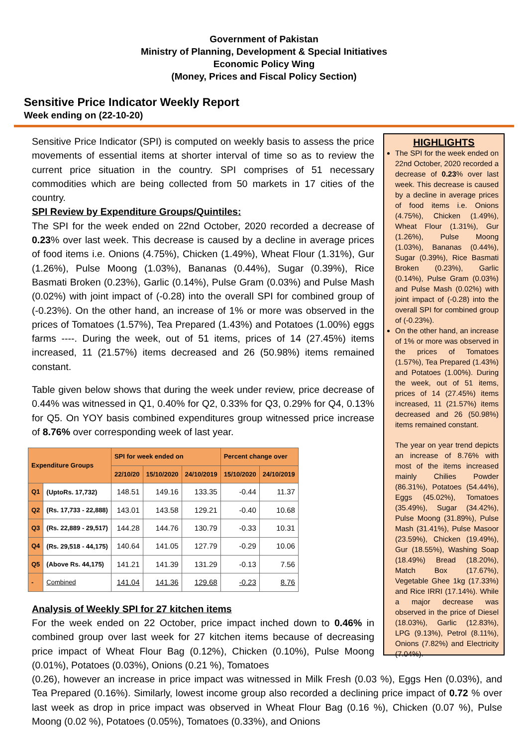Government of Pakistan
Ministry of Planning, Development & Special Initiatives
Economic Policy Wing
(Money, Prices and Fiscal Policy Section)
Sensitive Price Indicator Weekly Report
Week ending on (22-10-20)
Sensitive Price Indicator (SPI) is computed on weekly basis to assess the price movements of essential items at shorter interval of time so as to review the current price situation in the country. SPI comprises of 51 necessary commodities which are being collected from 50 markets in 17 cities of the country.
SPI Review by Expenditure Groups/Quintiles:
The SPI for the week ended on 22nd October, 2020 recorded a decrease of 0.23% over last week. This decrease is caused by a decline in average prices of food items i.e. Onions (4.75%), Chicken (1.49%), Wheat Flour (1.31%), Gur (1.26%), Pulse Moong (1.03%), Bananas (0.44%), Sugar (0.39%), Rice Basmati Broken (0.23%), Garlic (0.14%), Pulse Gram (0.03%) and Pulse Mash (0.02%) with joint impact of (-0.28) into the overall SPI for combined group of (-0.23%). On the other hand, an increase of 1% or more was observed in the prices of Tomatoes (1.57%), Tea Prepared (1.43%) and Potatoes (1.00%) eggs farms ----. During the week, out of 51 items, prices of 14 (27.45%) items increased, 11 (21.57%) items decreased and 26 (50.98%) items remained constant.
Table given below shows that during the week under review, price decrease of 0.44% was witnessed in Q1, 0.40% for Q2, 0.33% for Q3, 0.29% for Q4, 0.13% for Q5. On YOY basis combined expenditures group witnessed price increase of 8.76% over corresponding week of last year.
| Expenditure Groups | | SPI for week ended on | | | Percent change over | |
| --- | --- | --- | --- | --- | --- | --- |
| | | 22/10/20 | 15/10/2020 | 24/10/2019 | 15/10/2020 | 24/10/2019 |
| Q1 | (UptoRs. 17,732) | 148.51 | 149.16 | 133.35 | -0.44 | 11.37 |
| Q2 | (Rs. 17,733 - 22,888) | 143.01 | 143.58 | 129.21 | -0.40 | 10.68 |
| Q3 | (Rs. 22,889 - 29,517) | 144.28 | 144.76 | 130.79 | -0.33 | 10.31 |
| Q4 | (Rs. 29,518 - 44,175) | 140.64 | 141.05 | 127.79 | -0.29 | 10.06 |
| Q5 | (Above Rs. 44,175) | 141.21 | 141.39 | 131.29 | -0.13 | 7.56 |
| - | Combined | 141.04 | 141.36 | 129.68 | -0.23 | 8.76 |
Analysis of Weekly SPI for 27 kitchen items
For the week ended on 22 October, price impact inched down to 0.46% in combined group over last week for 27 kitchen items because of decreasing price impact of Wheat Flour Bag (0.12%), Chicken (0.10%), Pulse Moong (0.01%), Potatoes (0.03%), Onions (0.21 %), Tomatoes
HIGHLIGHTS
The SPI for the week ended on 22nd October, 2020 recorded a decrease of 0.23% over last week. This decrease is caused by a decline in average prices of food items i.e. Onions (4.75%), Chicken (1.49%), Wheat Flour (1.31%), Gur (1.26%), Pulse Moong (1.03%), Bananas (0.44%), Sugar (0.39%), Rice Basmati Broken (0.23%), Garlic (0.14%), Pulse Gram (0.03%) and Pulse Mash (0.02%) with joint impact of (-0.28) into the overall SPI for combined group of (-0.23%).
On the other hand, an increase of 1% or more was observed in the prices of Tomatoes (1.57%), Tea Prepared (1.43%) and Potatoes (1.00%). During the week, out of 51 items, prices of 14 (27.45%) items increased, 11 (21.57%) items decreased and 26 (50.98%) items remained constant.
The year on year trend depicts an increase of 8.76% with most of the items increased mainly Chilies Powder (86.31%), Potatoes (54.44%), Eggs (45.02%), Tomatoes (35.49%), Sugar (34.42%), Pulse Moong (31.89%), Pulse Mash (31.41%), Pulse Masoor (23.59%), Chicken (19.49%), Gur (18.55%), Washing Soap (18.49%) Bread (18.20%), Match Box (17.67%), Vegetable Ghee 1kg (17.33%) and Rice IRRI (17.14%). While a major decrease was observed in the price of Diesel (18.03%), Garlic (12.83%), LPG (9.13%), Petrol (8.11%), Onions (7.82%) and Electricity (7.04%).
(0.26), however an increase in price impact was witnessed in Milk Fresh (0.03 %), Eggs Hen (0.03%), and Tea Prepared (0.16%). Similarly, lowest income group also recorded a declining price impact of 0.72 % over last week as drop in price impact was observed in Wheat Flour Bag (0.16 %), Chicken (0.07 %), Pulse Moong (0.02 %), Potatoes (0.05%), Tomatoes (0.33%), and Onions